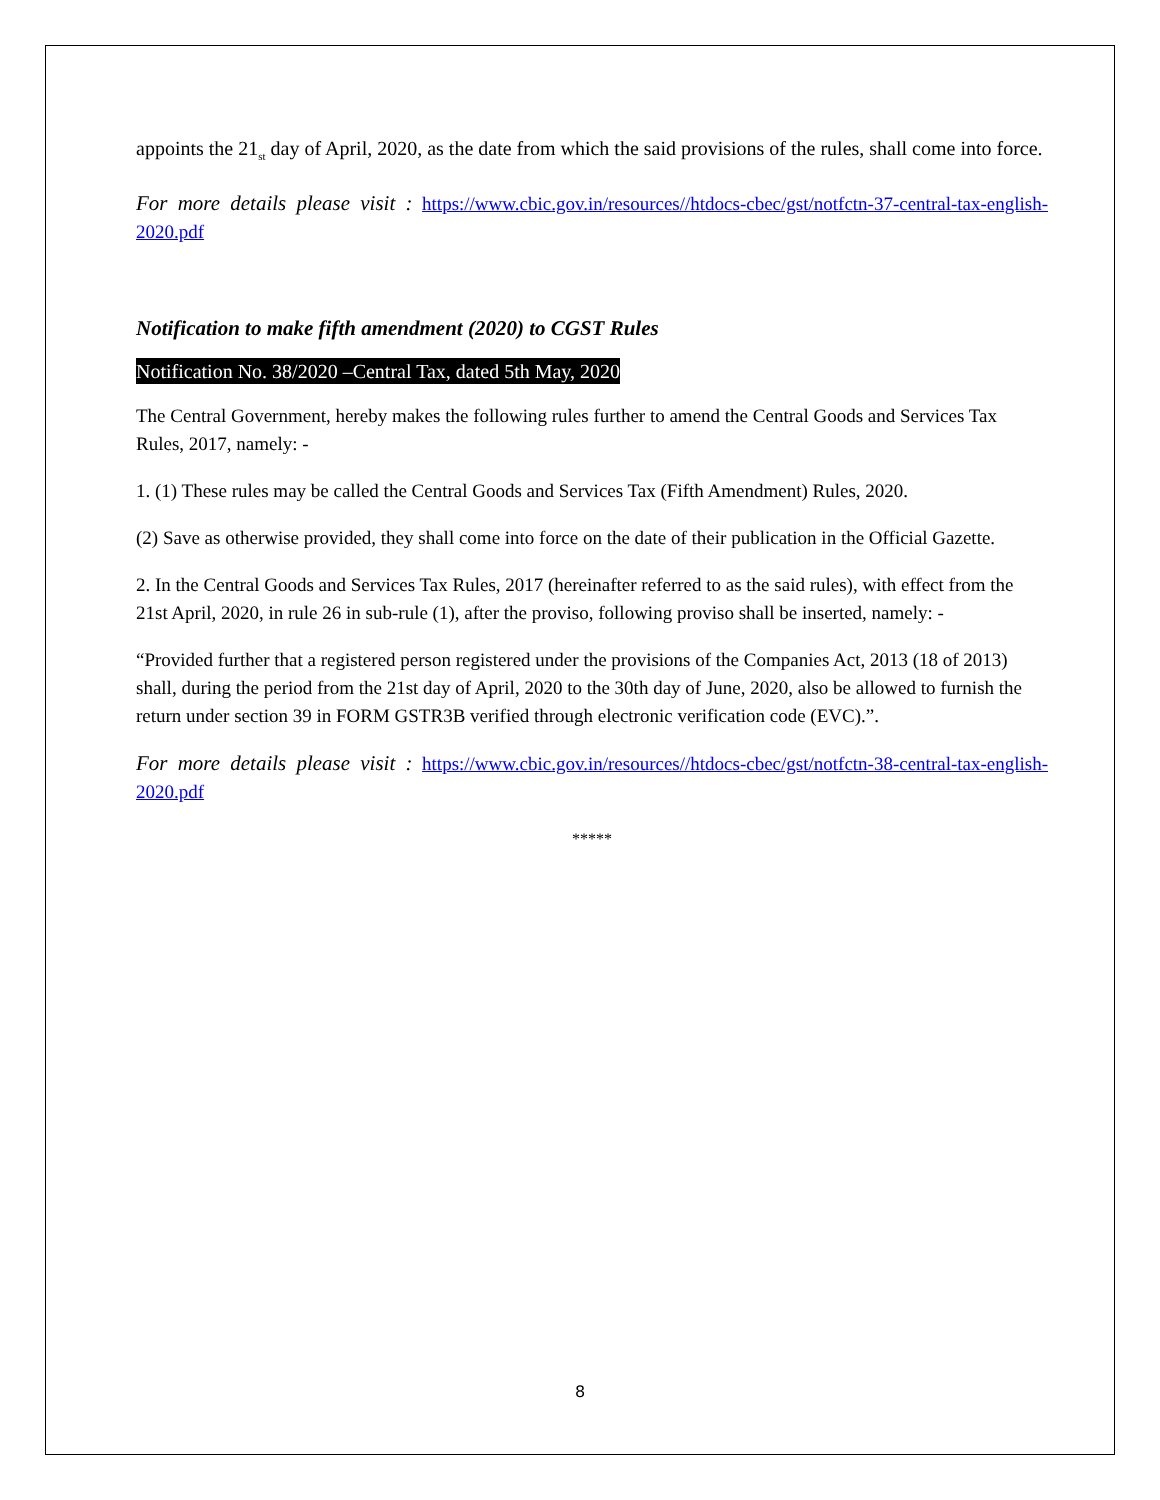appoints the 21<sub>st</sub> day of April, 2020, as the date from which the said provisions of the rules, shall come into force.
For more details please visit : https://www.cbic.gov.in/resources//htdocs-cbec/gst/notfctn-37-central-tax-english-2020.pdf
Notification to make fifth amendment (2020) to CGST Rules
Notification No. 38/2020 –Central Tax, dated 5th May, 2020
The Central Government, hereby makes the following rules further to amend the Central Goods and Services Tax Rules, 2017, namely: -
1. (1) These rules may be called the Central Goods and Services Tax (Fifth Amendment) Rules, 2020.
(2) Save as otherwise provided, they shall come into force on the date of their publication in the Official Gazette.
2. In the Central Goods and Services Tax Rules, 2017 (hereinafter referred to as the said rules), with effect from the 21st April, 2020, in rule 26 in sub-rule (1), after the proviso, following proviso shall be inserted, namely: -
“Provided further that a registered person registered under the provisions of the Companies Act, 2013 (18 of 2013) shall, during the period from the 21st day of April, 2020 to the 30th day of June, 2020, also be allowed to furnish the return under section 39 in FORM GSTR3B verified through electronic verification code (EVC).”.
For more details please visit : https://www.cbic.gov.in/resources//htdocs-cbec/gst/notfctn-38-central-tax-english-2020.pdf
*****
8